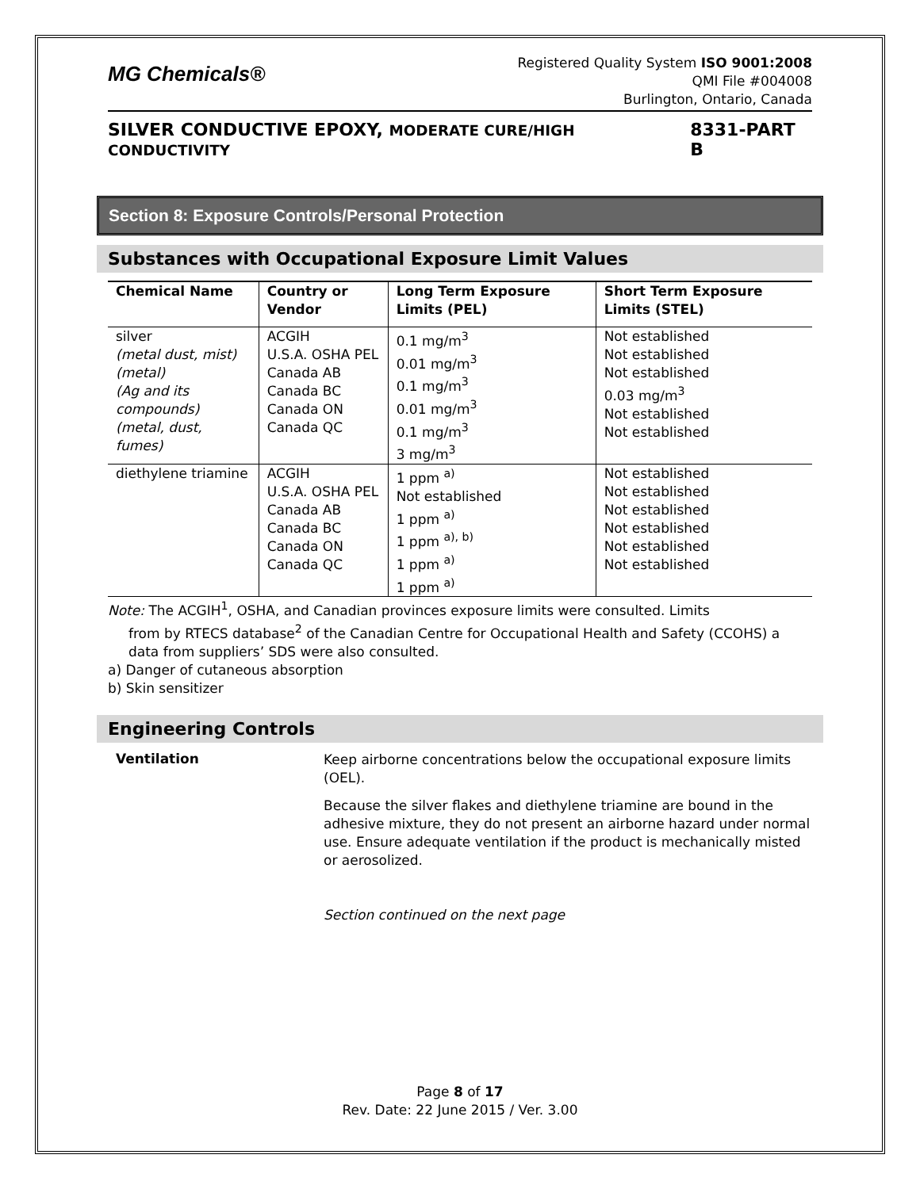MG Chemicals®
Registered Quality System ISO 9001:2008
QMI File #004008
Burlington, Ontario, Canada
SILVER CONDUCTIVE EPOXY, MODERATE CURE/HIGH CONDUCTIVITY 8331-PART B
Section 8: Exposure Controls/Personal Protection
Substances with Occupational Exposure Limit Values
| Chemical Name | Country or Vendor | Long Term Exposure Limits (PEL) | Short Term Exposure Limits (STEL) |
| --- | --- | --- | --- |
| silver (metal dust, mist) (metal) (Ag and its compounds) (metal, dust, fumes) | ACGIH U.S.A. OSHA PEL Canada AB Canada BC Canada ON Canada QC | 0.1 mg/m<sup>3</sup> 0.01 mg/m<sup>3</sup> 0.1 mg/m<sup>3</sup> 0.01 mg/m<sup>3</sup> 0.1 mg/m<sup>3</sup> 3 mg/m<sup>3</sup> | Not established Not established Not established 0.03 mg/m<sup>3</sup> Not established Not established |
| diethylene triamine | ACGIH U.S.A. OSHA PEL Canada AB Canada BC Canada ON Canada QC | 1 ppm <sup>a)</sup> Not established 1 ppm <sup>a)</sup> 1 ppm <sup>a), b)</sup> 1 ppm <sup>a)</sup> 1 ppm <sup>a)</sup> | Not established Not established Not established Not established Not established Not established |
Note: The ACGIH<sup>1</sup>, OSHA, and Canadian provinces exposure limits were consulted. Limits
from by RTECS database<sup>2</sup> of the Canadian Centre for Occupational Health and Safety (CCOHS) a data from suppliers’ SDS were also consulted.
a) Danger of cutaneous absorption
b) Skin sensitizer
Engineering Controls
Ventilation
Keep airborne concentrations below the occupational exposure limits (OEL).
Because the silver flakes and diethylene triamine are bound in the adhesive mixture, they do not present an airborne hazard under normal use. Ensure adequate ventilation if the product is mechanically misted or aerosolized.
Section continued on the next page
Page 8 of 17
Rev. Date: 22 June 2015 / Ver. 3.00